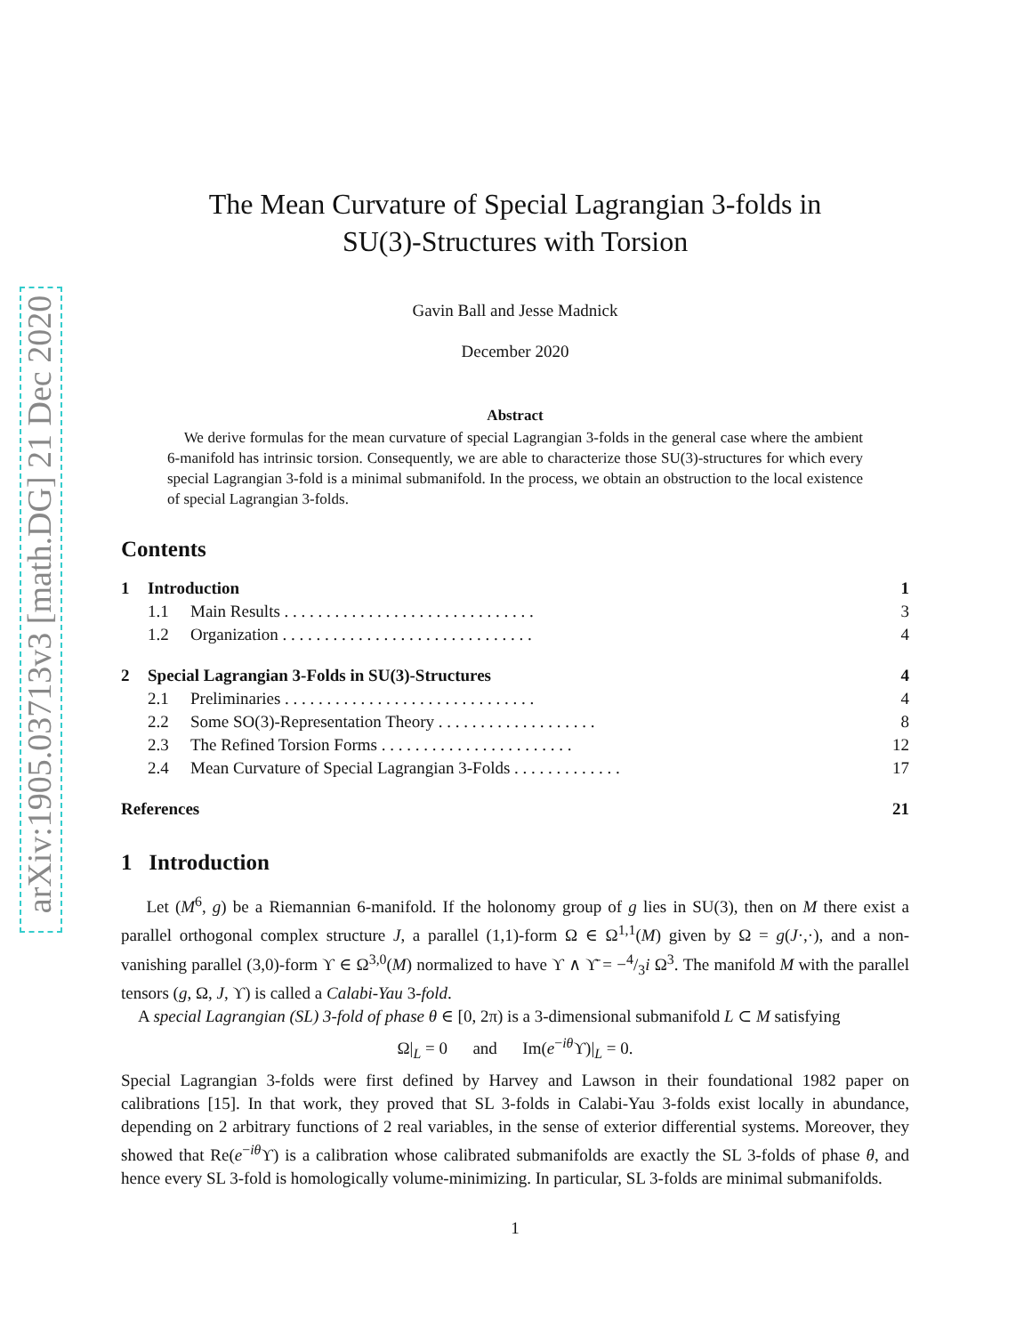arXiv:1905.03713v3 [math.DG] 21 Dec 2020
The Mean Curvature of Special Lagrangian 3-folds in
SU(3)-Structures with Torsion
Gavin Ball and Jesse Madnick
December 2020
Abstract
We derive formulas for the mean curvature of special Lagrangian 3-folds in the general case where the ambient 6-manifold has intrinsic torsion. Consequently, we are able to characterize those SU(3)-structures for which every special Lagrangian 3-fold is a minimal submanifold. In the process, we obtain an obstruction to the local existence of special Lagrangian 3-folds.
Contents
1 Introduction 1
1.1 Main Results . . . . . . . . . . . . . . . . . . . . . . . . . . . . . . 3
1.2 Organization . . . . . . . . . . . . . . . . . . . . . . . . . . . . . . 4
2 Special Lagrangian 3-Folds in SU(3)-Structures 4
2.1 Preliminaries . . . . . . . . . . . . . . . . . . . . . . . . . . . . . . 4
2.2 Some SO(3)-Representation Theory . . . . . . . . . . . . . . . . . . . 8
2.3 The Refined Torsion Forms . . . . . . . . . . . . . . . . . . . . . . . 12
2.4 Mean Curvature of Special Lagrangian 3-Folds . . . . . . . . . . . . . 17
References 21
1 Introduction
Let (M<sup>6</sup>, g) be a Riemannian 6-manifold. If the holonomy group of g lies in SU(3), then on M there exist a parallel orthogonal complex structure J, a parallel (1,1)-form Ω ∈ Ω<sup>1,1</sup>(M) given by Ω = g(J·,·), and a non-vanishing parallel (3,0)-form ϒ ∈ Ω<sup>3,0</sup>(M) normalized to have ϒ ∧ ϒ̄ = −4/3i Ω<sup>3</sup>. The manifold M with the parallel tensors (g, Ω, J, ϒ) is called a Calabi-Yau 3-fold.
A special Lagrangian (SL) 3-fold of phase θ ∈ [0, 2π) is a 3-dimensional submanifold L ⊂ M satisfying
Ω|<sub>L</sub> = 0 and Im(e<sup>−iθ</sup>ϒ)|<sub>L</sub> = 0.
Special Lagrangian 3-folds were first defined by Harvey and Lawson in their foundational 1982 paper on calibrations [15]. In that work, they proved that SL 3-folds in Calabi-Yau 3-folds exist locally in abundance, depending on 2 arbitrary functions of 2 real variables, in the sense of exterior differential systems. Moreover, they showed that Re(e<sup>−iθ</sup>ϒ) is a calibration whose calibrated submanifolds are exactly the SL 3-folds of phase θ, and hence every SL 3-fold is homologically volume-minimizing. In particular, SL 3-folds are minimal submanifolds.
1